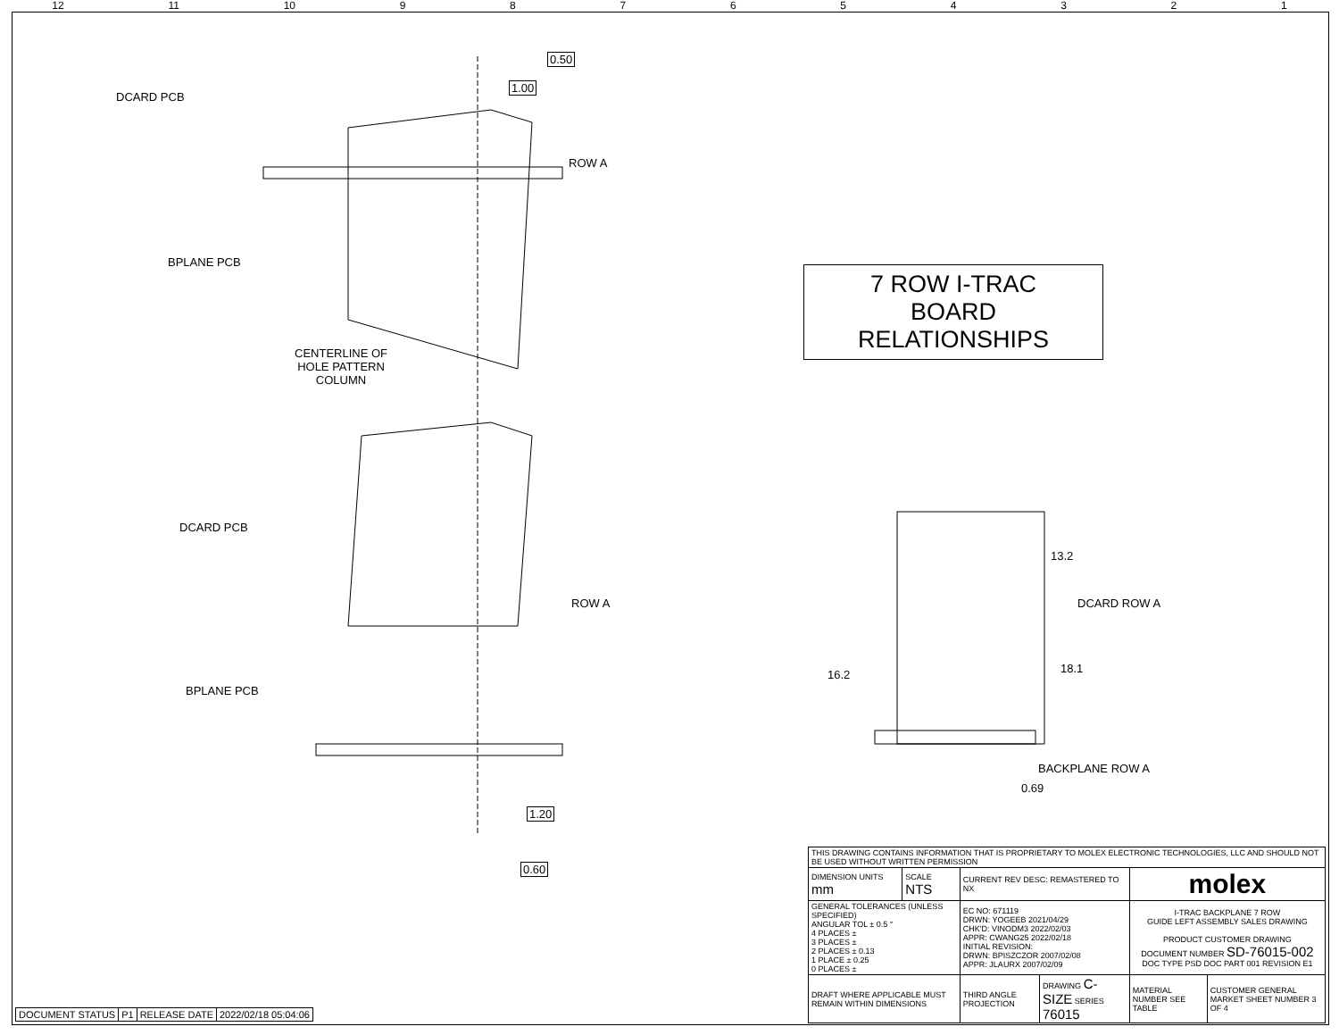12 11 10 987654321
0.50
1.00
DCARD PCB
ROW A
BPLANE PCB
CENTERLINE OF
HOLE PATTERN
COLUMN
DCARD PCB
ROW A
BPLANE PCB
1.20
7 ROW I-TRAC
BOARD RELATIONSHIPS
13.2
DCARD ROW A
16.2 18.1
BACKPLANE ROW A
0.69
0.60
| THIS DRAWING CONTAINS INFORMATION THAT IS PROPRIETARY TO MOLEX ELECTRONIC TECHNOLOGIES, LLC AND SHOULD NOT BE USED WITHOUT WRITTEN PERMISSION | | | | | |
| DIMENSION UNITS mm | SCALE NTS | CURRENT REV DESC: REMASTERED TO NX | | molex | |
| GENERAL TOLERANCES (UNLESS SPECIFIED) ANGULAR TOL ± 0.5 ° 4 PLACES ± 3 PLACES ± 2 PLACES ± 0.13 1 PLACE ± 0.25 0 PLACES ± | | EC NO: 671119 DRWN: YOGEEB 2021/04/29 CHK'D: VINODM3 2022/02/03 APPR: CWANG25 2022/02/18 INITIAL REVISION: DRWN: BPISZCZOR 2007/02/08 APPR: JLAURX 2007/02/09 | | I-TRAC BACKPLANE 7 ROW GUIDE LEFT ASSEMBLY SALES DRAWING PRODUCT CUSTOMER DRAWING DOCUMENT NUMBER SD-76015-002 DOC TYPE PSD DOC PART 001 REVISION E1 | |
| DRAFT WHERE APPLICABLE MUST REMAIN WITHIN DIMENSIONS | | THIRD ANGLE PROJECTION | DRAWING C-SIZE SERIES 76015 | MATERIAL NUMBER SEE TABLE | CUSTOMER GENERAL MARKET SHEET NUMBER 3 OF 4 |
| DOCUMENT STATUS | P1 | RELEASE DATE | 2022/02/18 05:04:06 |